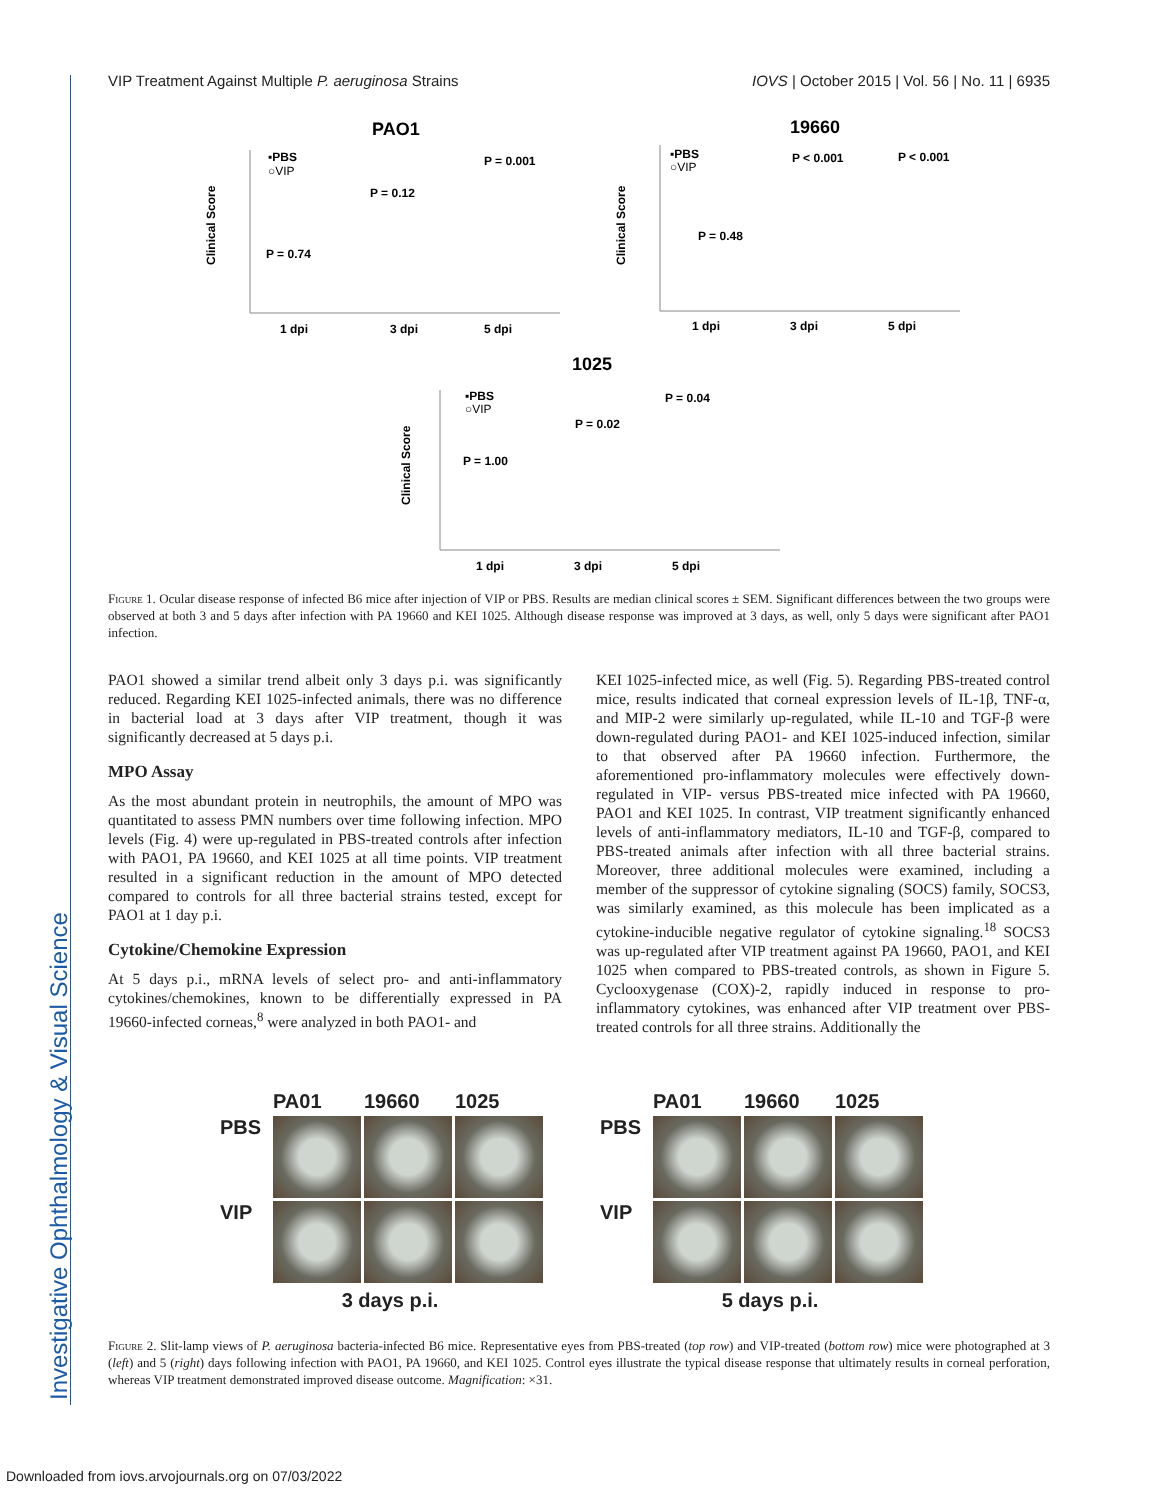Investigative Ophthalmology & Visual Science
VIP Treatment Against Multiple P. aeruginosa Strains IOVS | October 2015 | Vol. 56 | No. 11 | 6935
PAO1
19660
1025
Clinical Score
Clinical Score
Clinical Score
▪PBS
○VIP
P = 0.74
P = 0.12
P = 0.001
1 dpi
3 dpi
5 dpi
▪PBS
○VIP
P = 0.48
P < 0.001
P < 0.001
1 dpi
3 dpi
5 dpi
▪PBS
○VIP
P = 1.00
P = 0.02
P = 0.04
1 dpi
3 dpi
5 dpi
Figure 1. Ocular disease response of infected B6 mice after injection of VIP or PBS. Results are median clinical scores ± SEM. Significant differences between the two groups were observed at both 3 and 5 days after infection with PA 19660 and KEI 1025. Although disease response was improved at 3 days, as well, only 5 days were significant after PAO1 infection.
PAO1 showed a similar trend albeit only 3 days p.i. was significantly reduced. Regarding KEI 1025-infected animals, there was no difference in bacterial load at 3 days after VIP treatment, though it was significantly decreased at 5 days p.i.
MPO Assay
As the most abundant protein in neutrophils, the amount of MPO was quantitated to assess PMN numbers over time following infection. MPO levels (Fig. 4) were up-regulated in PBS-treated controls after infection with PAO1, PA 19660, and KEI 1025 at all time points. VIP treatment resulted in a significant reduction in the amount of MPO detected compared to controls for all three bacterial strains tested, except for PAO1 at 1 day p.i.
Cytokine/Chemokine Expression
At 5 days p.i., mRNA levels of select pro- and anti-inflammatory cytokines/chemokines, known to be differentially expressed in PA 19660-infected corneas,<sup>8</sup> were analyzed in both PAO1- and
KEI 1025-infected mice, as well (Fig. 5). Regarding PBS-treated control mice, results indicated that corneal expression levels of IL-1β, TNF-α, and MIP-2 were similarly up-regulated, while IL-10 and TGF-β were down-regulated during PAO1- and KEI 1025-induced infection, similar to that observed after PA 19660 infection. Furthermore, the aforementioned pro-inflammatory molecules were effectively down-regulated in VIP- versus PBS-treated mice infected with PA 19660, PAO1 and KEI 1025. In contrast, VIP treatment significantly enhanced levels of anti-inflammatory mediators, IL-10 and TGF-β, compared to PBS-treated animals after infection with all three bacterial strains. Moreover, three additional molecules were examined, including a member of the suppressor of cytokine signaling (SOCS) family, SOCS3, was similarly examined, as this molecule has been implicated as a cytokine-inducible negative regulator of cytokine signaling.<sup>18</sup> SOCS3 was up-regulated after VIP treatment against PA 19660, PAO1, and KEI 1025 when compared to PBS-treated controls, as shown in Figure 5. Cyclooxygenase (COX)-2, rapidly induced in response to pro-inflammatory cytokines, was enhanced after VIP treatment over PBS-treated controls for all three strains. Additionally the
PA01 19660 1025 PBS
VIP
3 days p.i.
PA01 19660 1025 PBS
VIP
5 days p.i.
Figure 2. Slit-lamp views of P. aeruginosa bacteria-infected B6 mice. Representative eyes from PBS-treated (top row) and VIP-treated (bottom row) mice were photographed at 3 (left) and 5 (right) days following infection with PAO1, PA 19660, and KEI 1025. Control eyes illustrate the typical disease response that ultimately results in corneal perforation, whereas VIP treatment demonstrated improved disease outcome. Magnification: ×31.
Downloaded from iovs.arvojournals.org on 07/03/2022